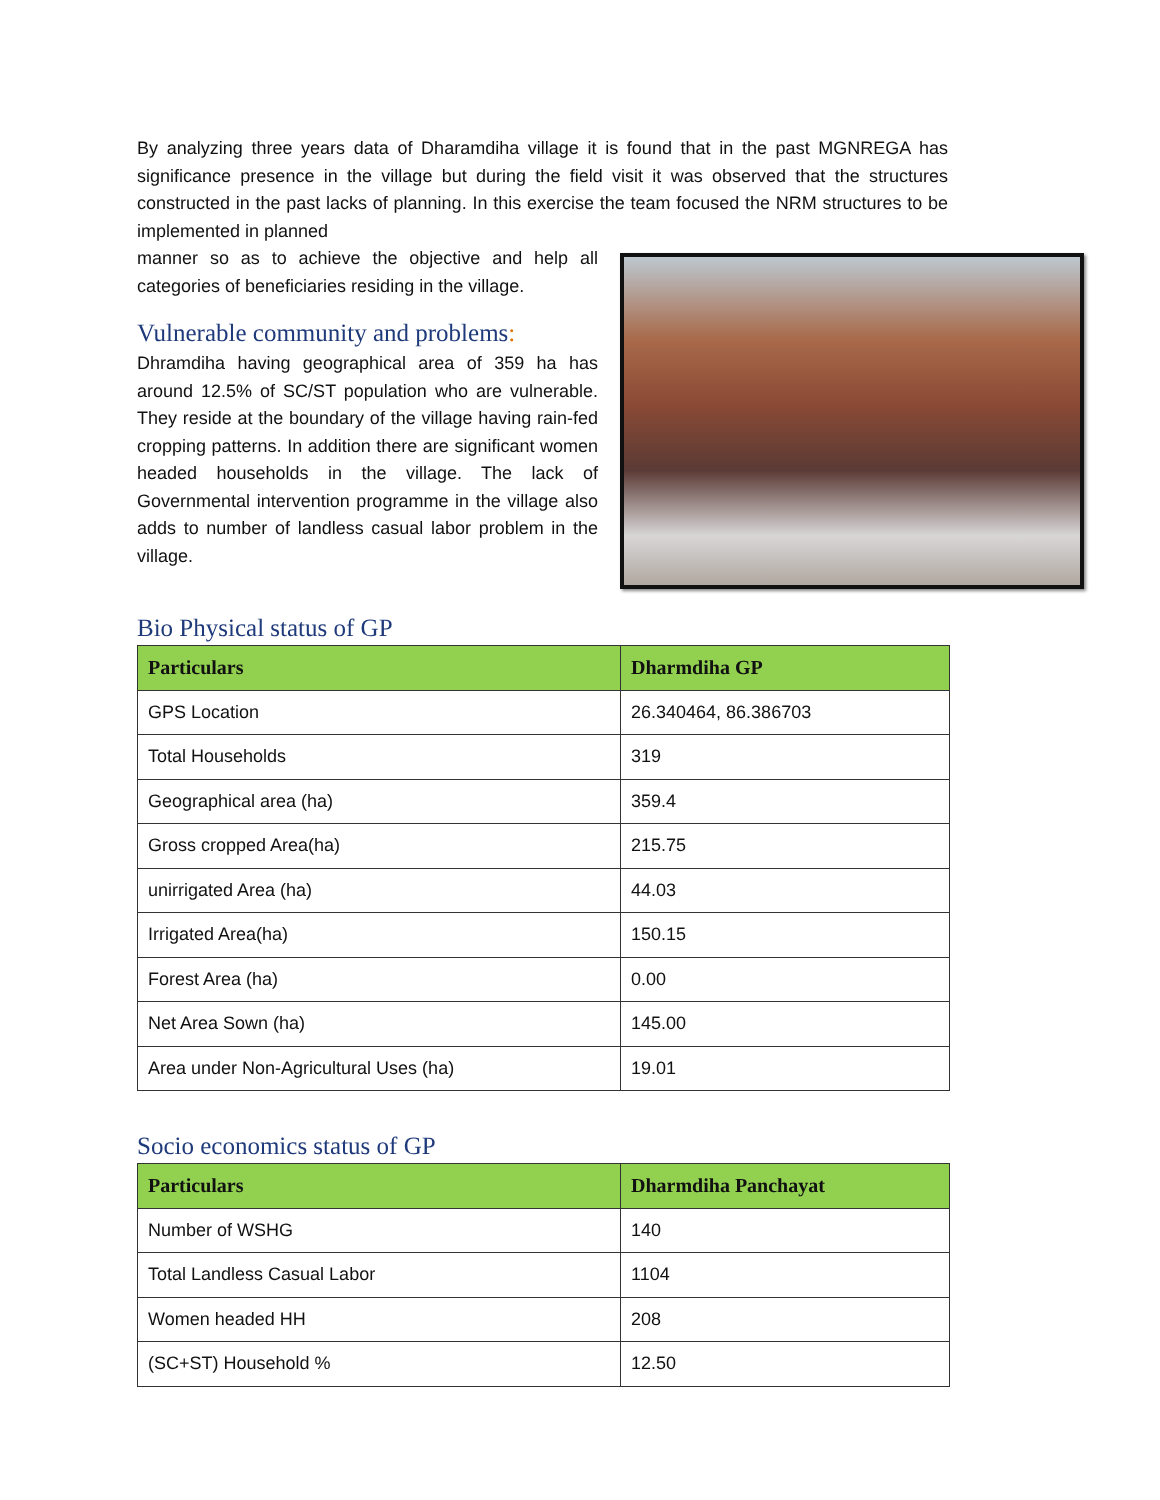By analyzing three years data of Dharamdiha village it is found that in the past MGNREGA has significance presence in the village but during the field visit it was observed that the structures constructed in the past lacks of planning. In this exercise the team focused the NRM structures to be implemented in planned
manner so as to achieve the objective and help all categories of beneficiaries residing in the village.
Vulnerable community and problems:
Dhramdiha having geographical area of 359 ha has around 12.5% of SC/ST population who are vulnerable. They reside at the boundary of the village having rain-fed cropping patterns. In addition there are significant women headed households in the village. The lack of Governmental intervention programme in the village also adds to number of landless casual labor problem in the village.
Bio Physical status of GP
| Particulars | Dharmdiha GP |
| --- | --- |
| GPS Location | 26.340464, 86.386703 |
| Total Households | 319 |
| Geographical area (ha) | 359.4 |
| Gross cropped Area(ha) | 215.75 |
| unirrigated Area (ha) | 44.03 |
| Irrigated Area(ha) | 150.15 |
| Forest Area (ha) | 0.00 |
| Net Area Sown (ha) | 145.00 |
| Area under Non-Agricultural Uses (ha) | 19.01 |
Socio economics status of GP
| Particulars | Dharmdiha Panchayat |
| --- | --- |
| Number of WSHG | 140 |
| Total Landless Casual Labor | 1104 |
| Women headed HH | 208 |
| (SC+ST) Household % | 12.50 |